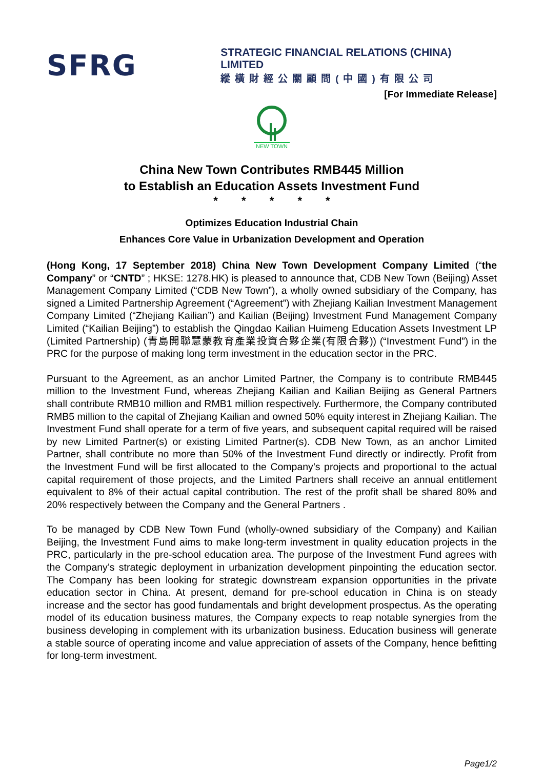SFRG
STRATEGIC FINANCIAL RELATIONS (CHINA) LIMITED
縱橫財經公關顧問(中國)有限公司
[For Immediate Release]
NEW TOWN
China New Town Contributes RMB445 Million
to Establish an Education Assets Investment Fund
* * * * *
Optimizes Education Industrial Chain
Enhances Core Value in Urbanization Development and Operation
(Hong Kong, 17 September 2018) China New Town Development Company Limited (“the Company” or “CNTD” ; HKSE: 1278.HK) is pleased to announce that, CDB New Town (Beijing) Asset Management Company Limited (“CDB New Town”), a wholly owned subsidiary of the Company, has signed a Limited Partnership Agreement (“Agreement”) with Zhejiang Kailian Investment Management Company Limited (“Zhejiang Kailian”) and Kailian (Beijing) Investment Fund Management Company Limited (“Kailian Beijing”) to establish the Qingdao Kailian Huimeng Education Assets Investment LP (Limited Partnership) (青島開聯慧蒙教育產業投資合夥企業(有限合夥)) (“Investment Fund”) in the PRC for the purpose of making long term investment in the education sector in the PRC.
Pursuant to the Agreement, as an anchor Limited Partner, the Company is to contribute RMB445 million to the Investment Fund, whereas Zhejiang Kailian and Kailian Beijing as General Partners shall contribute RMB10 million and RMB1 million respectively. Furthermore, the Company contributed RMB5 million to the capital of Zhejiang Kailian and owned 50% equity interest in Zhejiang Kailian. The Investment Fund shall operate for a term of five years, and subsequent capital required will be raised by new Limited Partner(s) or existing Limited Partner(s). CDB New Town, as an anchor Limited Partner, shall contribute no more than 50% of the Investment Fund directly or indirectly. Profit from the Investment Fund will be first allocated to the Company’s projects and proportional to the actual capital requirement of those projects, and the Limited Partners shall receive an annual entitlement equivalent to 8% of their actual capital contribution. The rest of the profit shall be shared 80% and 20% respectively between the Company and the General Partners .
To be managed by CDB New Town Fund (wholly-owned subsidiary of the Company) and Kailian Beijing, the Investment Fund aims to make long-term investment in quality education projects in the PRC, particularly in the pre-school education area. The purpose of the Investment Fund agrees with the Company’s strategic deployment in urbanization development pinpointing the education sector. The Company has been looking for strategic downstream expansion opportunities in the private education sector in China. At present, demand for pre-school education in China is on steady increase and the sector has good fundamentals and bright development prospectus. As the operating model of its education business matures, the Company expects to reap notable synergies from the business developing in complement with its urbanization business. Education business will generate a stable source of operating income and value appreciation of assets of the Company, hence befitting for long-term investment.
Page1/2